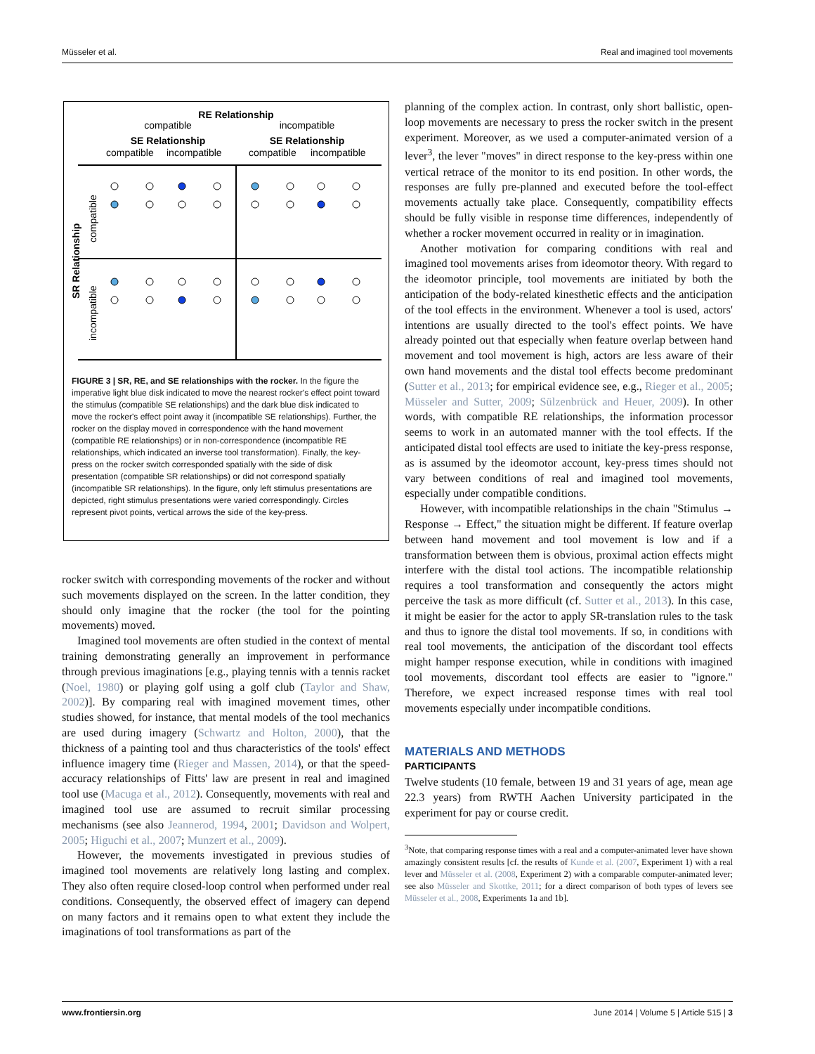Müsseler et al. Real and imagined tool movements
RE Relationship
compatible
incompatible
SE Relationship
SE Relationship
compatible
incompatible
compatible
incompatible
SR Relationship
compatible
incompatible
FIGURE 3 | SR, RE, and SE relationships with the rocker. In the figure the imperative light blue disk indicated to move the nearest rocker's effect point toward the stimulus (compatible SE relationships) and the dark blue disk indicated to move the rocker's effect point away it (incompatible SE relationships). Further, the rocker on the display moved in correspondence with the hand movement (compatible RE relationships) or in non-correspondence (incompatible RE relationships, which indicated an inverse tool transformation). Finally, the key-press on the rocker switch corresponded spatially with the side of disk presentation (compatible SR relationships) or did not correspond spatially (incompatible SR relationships). In the figure, only left stimulus presentations are depicted, right stimulus presentations were varied correspondingly. Circles represent pivot points, vertical arrows the side of the key-press.
rocker switch with corresponding movements of the rocker and without such movements displayed on the screen. In the latter condition, they should only imagine that the rocker (the tool for the pointing movements) moved.
Imagined tool movements are often studied in the context of mental training demonstrating generally an improvement in performance through previous imaginations [e.g., playing tennis with a tennis racket (Noel, 1980) or playing golf using a golf club (Taylor and Shaw, 2002)]. By comparing real with imagined movement times, other studies showed, for instance, that mental models of the tool mechanics are used during imagery (Schwartz and Holton, 2000), that the thickness of a painting tool and thus characteristics of the tools' effect influence imagery time (Rieger and Massen, 2014), or that the speed-accuracy relationships of Fitts' law are present in real and imagined tool use (Macuga et al., 2012). Consequently, movements with real and imagined tool use are assumed to recruit similar processing mechanisms (see also Jeannerod, 1994, 2001; Davidson and Wolpert, 2005; Higuchi et al., 2007; Munzert et al., 2009).
However, the movements investigated in previous studies of imagined tool movements are relatively long lasting and complex. They also often require closed-loop control when performed under real conditions. Consequently, the observed effect of imagery can depend on many factors and it remains open to what extent they include the imaginations of tool transformations as part of the
planning of the complex action. In contrast, only short ballistic, open-loop movements are necessary to press the rocker switch in the present experiment. Moreover, as we used a computer-animated version of a lever<sup>3</sup>, the lever "moves" in direct response to the key-press within one vertical retrace of the monitor to its end position. In other words, the responses are fully pre-planned and executed before the tool-effect movements actually take place. Consequently, compatibility effects should be fully visible in response time differences, independently of whether a rocker movement occurred in reality or in imagination.
Another motivation for comparing conditions with real and imagined tool movements arises from ideomotor theory. With regard to the ideomotor principle, tool movements are initiated by both the anticipation of the body-related kinesthetic effects and the anticipation of the tool effects in the environment. Whenever a tool is used, actors' intentions are usually directed to the tool's effect points. We have already pointed out that especially when feature overlap between hand movement and tool movement is high, actors are less aware of their own hand movements and the distal tool effects become predominant (Sutter et al., 2013; for empirical evidence see, e.g., Rieger et al., 2005; Müsseler and Sutter, 2009; Sülzenbrück and Heuer, 2009). In other words, with compatible RE relationships, the information processor seems to work in an automated manner with the tool effects. If the anticipated distal tool effects are used to initiate the key-press response, as is assumed by the ideomotor account, key-press times should not vary between conditions of real and imagined tool movements, especially under compatible conditions.
However, with incompatible relationships in the chain "Stimulus → Response → Effect," the situation might be different. If feature overlap between hand movement and tool movement is low and if a transformation between them is obvious, proximal action effects might interfere with the distal tool actions. The incompatible relationship requires a tool transformation and consequently the actors might perceive the task as more difficult (cf. Sutter et al., 2013). In this case, it might be easier for the actor to apply SR-translation rules to the task and thus to ignore the distal tool movements. If so, in conditions with real tool movements, the anticipation of the discordant tool effects might hamper response execution, while in conditions with imagined tool movements, discordant tool effects are easier to "ignore." Therefore, we expect increased response times with real tool movements especially under incompatible conditions.
MATERIALS AND METHODS
PARTICIPANTS
Twelve students (10 female, between 19 and 31 years of age, mean age 22.3 years) from RWTH Aachen University participated in the experiment for pay or course credit.
<sup>3</sup> Note, that comparing response times with a real and a computer-animated lever have shown amazingly consistent results [cf. the results of Kunde et al. (2007, Experiment 1) with a real lever and Müsseler et al. (2008, Experiment 2) with a comparable computer-animated lever; see also Müsseler and Skottke, 2011; for a direct comparison of both types of levers see Müsseler et al., 2008, Experiments 1a and 1b].
www.frontiersin.org June 2014 | Volume 5 | Article 515 | 3